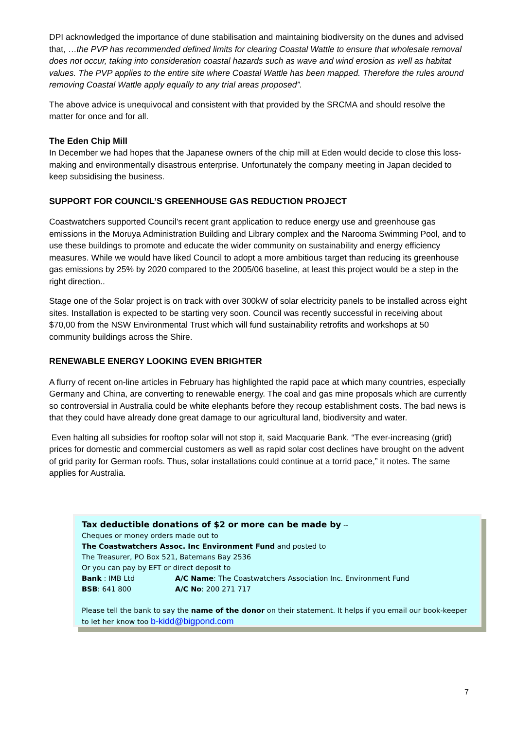DPI acknowledged the importance of dune stabilisation and maintaining biodiversity on the dunes and advised that, …the PVP has recommended defined limits for clearing Coastal Wattle to ensure that wholesale removal does not occur, taking into consideration coastal hazards such as wave and wind erosion as well as habitat values. The PVP applies to the entire site where Coastal Wattle has been mapped. Therefore the rules around removing Coastal Wattle apply equally to any trial areas proposed”.
The above advice is unequivocal and consistent with that provided by the SRCMA and should resolve the matter for once and for all.
The Eden Chip Mill
In December we had hopes that the Japanese owners of the chip mill at Eden would decide to close this loss-making and environmentally disastrous enterprise. Unfortunately the company meeting in Japan decided to keep subsidising the business.
SUPPORT FOR COUNCIL’S GREENHOUSE GAS REDUCTION PROJECT
Coastwatchers supported Council’s recent grant application to reduce energy use and greenhouse gas emissions in the Moruya Administration Building and Library complex and the Narooma Swimming Pool, and to use these buildings to promote and educate the wider community on sustainability and energy efficiency measures. While we would have liked Council to adopt a more ambitious target than reducing its greenhouse gas emissions by 25% by 2020 compared to the 2005/06 baseline, at least this project would be a step in the right direction..
Stage one of the Solar project is on track with over 300kW of solar electricity panels to be installed across eight sites. Installation is expected to be starting very soon. Council was recently successful in receiving about $70,00 from the NSW Environmental Trust which will fund sustainability retrofits and workshops at 50 community buildings across the Shire.
RENEWABLE ENERGY LOOKING EVEN BRIGHTER
A flurry of recent on-line articles in February has highlighted the rapid pace at which many countries, especially Germany and China, are converting to renewable energy. The coal and gas mine proposals which are currently so controversial in Australia could be white elephants before they recoup establishment costs. The bad news is that they could have already done great damage to our agricultural land, biodiversity and water.
Even halting all subsidies for rooftop solar will not stop it, said Macquarie Bank. “The ever-increasing (grid) prices for domestic and commercial customers as well as rapid solar cost declines have brought on the advent of grid parity for German roofs. Thus, solar installations could continue at a torrid pace,” it notes. The same applies for Australia.
Tax deductible donations of $2 or more can be made by --
Cheques or money orders made out to
The Coastwatchers Assoc. Inc Environment Fund and posted to
The Treasurer, PO Box 521, Batemans Bay 2536
Or you can pay by EFT or direct deposit to
Bank : IMB Ltd A/C Name: The Coastwatchers Association Inc. Environment Fund
BSB: 641 800 A/C No: 200 271 717
Please tell the bank to say the name of the donor on their statement. It helps if you email our book-keeper to let her know too b-kidd@bigpond.com
7